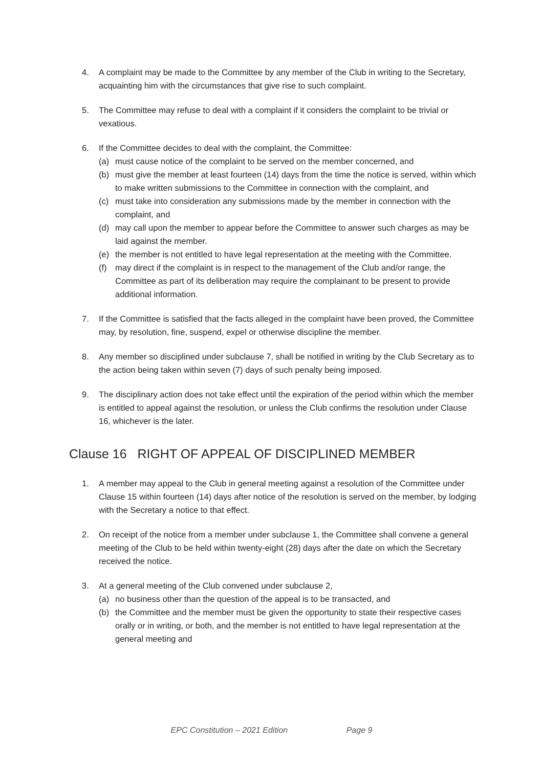4. A complaint may be made to the Committee by any member of the Club in writing to the Secretary, acquainting him with the circumstances that give rise to such complaint.
5. The Committee may refuse to deal with a complaint if it considers the complaint to be trivial or vexatious.
6. If the Committee decides to deal with the complaint, the Committee:
(a) must cause notice of the complaint to be served on the member concerned, and
(b) must give the member at least fourteen (14) days from the time the notice is served, within which to make written submissions to the Committee in connection with the complaint, and
(c) must take into consideration any submissions made by the member in connection with the complaint, and
(d) may call upon the member to appear before the Committee to answer such charges as may be laid against the member.
(e) the member is not entitled to have legal representation at the meeting with the Committee.
(f) may direct if the complaint is in respect to the management of the Club and/or range, the Committee as part of its deliberation may require the complainant to be present to provide additional information.
7. If the Committee is satisfied that the facts alleged in the complaint have been proved, the Committee may, by resolution, fine, suspend, expel or otherwise discipline the member.
8. Any member so disciplined under subclause 7, shall be notified in writing by the Club Secretary as to the action being taken within seven (7) days of such penalty being imposed.
9. The disciplinary action does not take effect until the expiration of the period within which the member is entitled to appeal against the resolution, or unless the Club confirms the resolution under Clause 16, whichever is the later.
Clause 16 RIGHT OF APPEAL OF DISCIPLINED MEMBER
1. A member may appeal to the Club in general meeting against a resolution of the Committee under Clause 15 within fourteen (14) days after notice of the resolution is served on the member, by lodging with the Secretary a notice to that effect.
2. On receipt of the notice from a member under subclause 1, the Committee shall convene a general meeting of the Club to be held within twenty-eight (28) days after the date on which the Secretary received the notice.
3. At a general meeting of the Club convened under subclause 2,
(a) no business other than the question of the appeal is to be transacted, and
(b) the Committee and the member must be given the opportunity to state their respective cases orally or in writing, or both, and the member is not entitled to have legal representation at the general meeting and
EPC Constitution – 2021 Edition Page 9